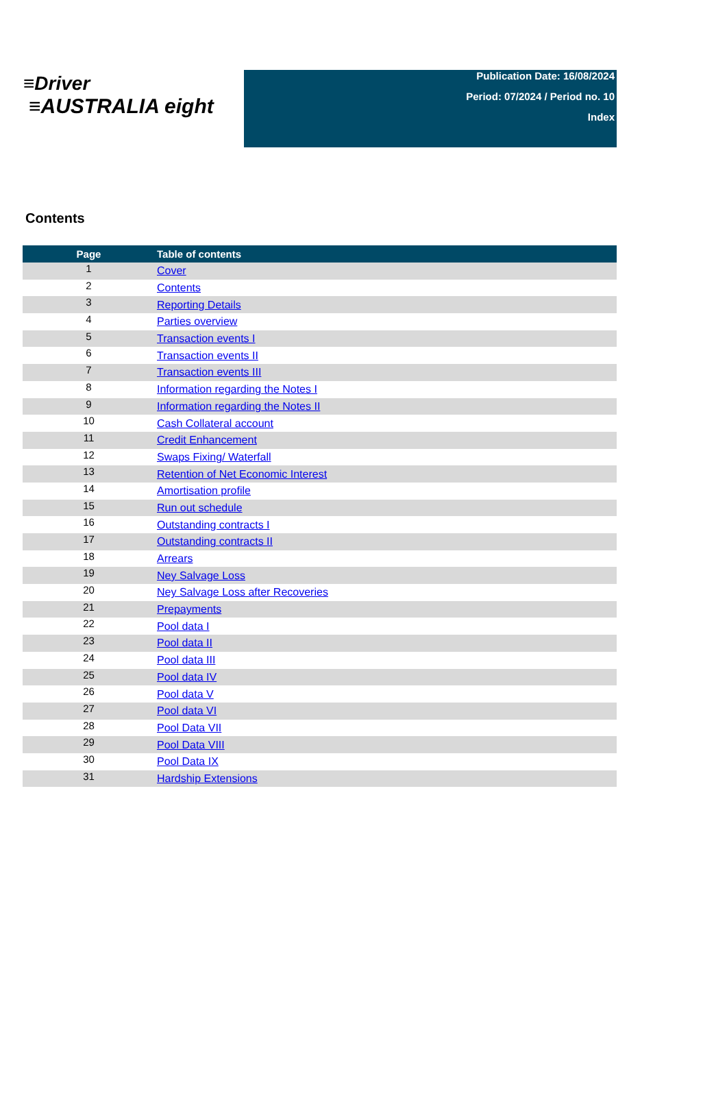≡Driver
≡AUSTRALIA eight
Publication Date: 16/08/2024
Period: 07/2024 / Period no. 10
Index
Contents
| Page | Table of contents |
| --- | --- |
| 1 | Cover |
| 2 | Contents |
| 3 | Reporting Details |
| 4 | Parties overview |
| 5 | Transaction events I |
| 6 | Transaction events II |
| 7 | Transaction events III |
| 8 | Information regarding the Notes I |
| 9 | Information regarding the Notes II |
| 10 | Cash Collateral account |
| 11 | Credit Enhancement |
| 12 | Swaps Fixing/ Waterfall |
| 13 | Retention of Net Economic Interest |
| 14 | Amortisation profile |
| 15 | Run out schedule |
| 16 | Outstanding contracts I |
| 17 | Outstanding contracts II |
| 18 | Arrears |
| 19 | Ney Salvage Loss |
| 20 | Ney Salvage Loss after Recoveries |
| 21 | Prepayments |
| 22 | Pool data I |
| 23 | Pool data II |
| 24 | Pool data III |
| 25 | Pool data IV |
| 26 | Pool data V |
| 27 | Pool data VI |
| 28 | Pool Data VII |
| 29 | Pool Data VIII |
| 30 | Pool Data IX |
| 31 | Hardship Extensions |